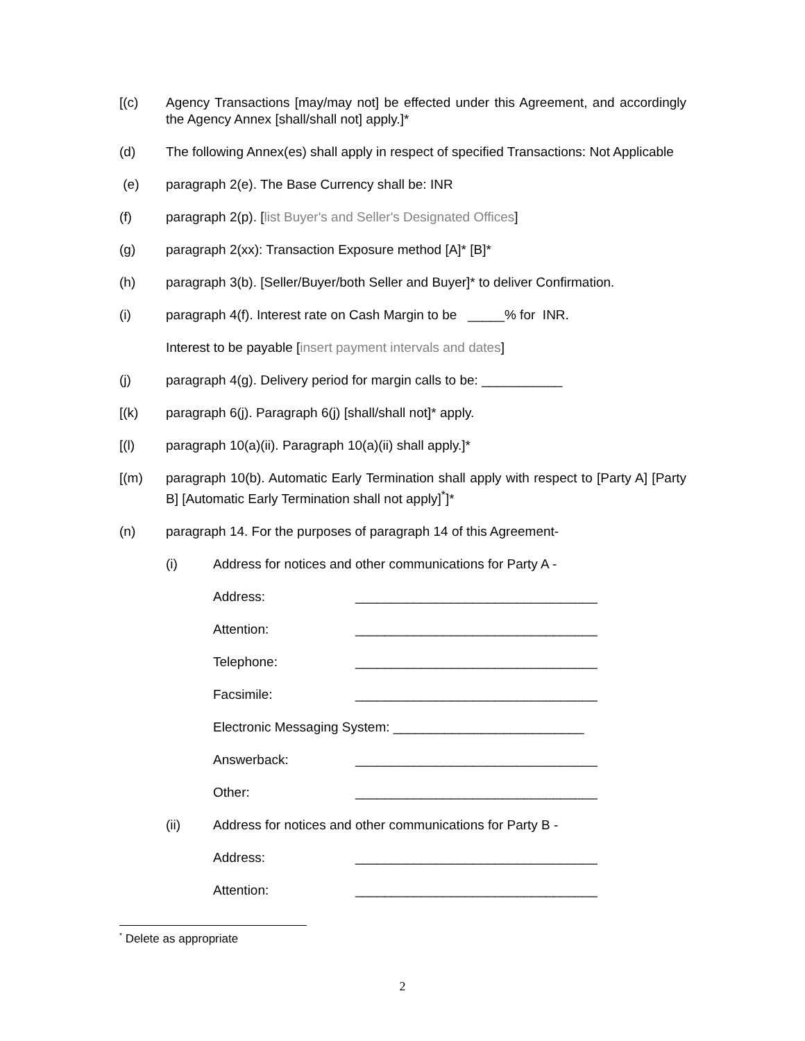[(c) Agency Transactions [may/may not] be effected under this Agreement, and accordingly the Agency Annex [shall/shall not] apply.]*
(d) The following Annex(es) shall apply in respect of specified Transactions: Not Applicable
(e) paragraph 2(e). The Base Currency shall be: INR
(f) paragraph 2(p). [list Buyer's and Seller's Designated Offices]
(g) paragraph 2(xx): Transaction Exposure method [A]* [B]*
(h) paragraph 3(b). [Seller/Buyer/both Seller and Buyer]* to deliver Confirmation.
(i) paragraph 4(f). Interest rate on Cash Margin to be _____% for INR.
Interest to be payable [insert payment intervals and dates]
(j) paragraph 4(g). Delivery period for margin calls to be: ___________
[(k) paragraph 6(j). Paragraph 6(j) [shall/shall not]* apply.
[(l) paragraph 10(a)(ii). Paragraph 10(a)(ii) shall apply.]*
[(m) paragraph 10(b). Automatic Early Termination shall apply with respect to [Party A] [Party B] [Automatic Early Termination shall not apply]<sup>*</sup>]*
(n) paragraph 14. For the purposes of paragraph 14 of this Agreement-
(i) Address for notices and other communications for Party A -
Address: _________________________________
Attention: _________________________________
Telephone: _________________________________
Facsimile: _________________________________
Electronic Messaging System: __________________________
Answerback: _________________________________
Other: _________________________________
(ii) Address for notices and other communications for Party B -
Address: _________________________________
Attention: _________________________________
<sup>*</sup> Delete as appropriate
2